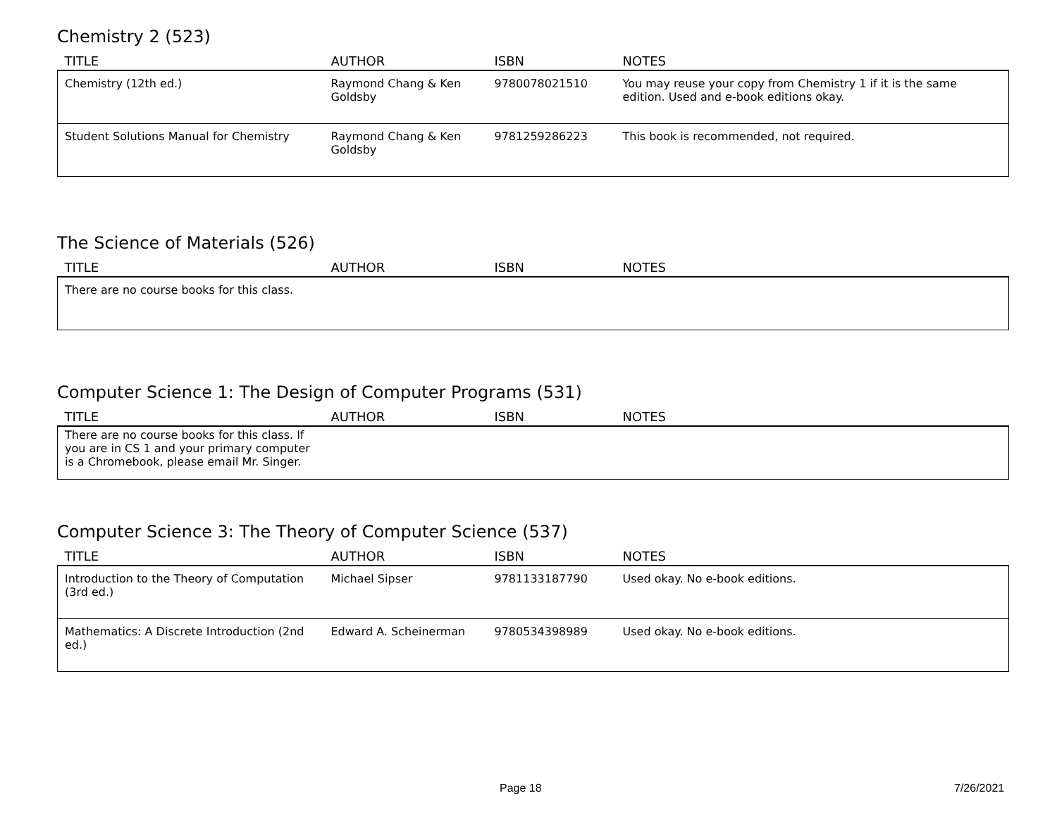Chemistry 2 (523)
| TITLE | AUTHOR | ISBN | NOTES |
| --- | --- | --- | --- |
| Chemistry (12th ed.) | Raymond Chang & Ken Goldsby | 9780078021510 | You may reuse your copy from Chemistry 1 if it is the same edition. Used and e-book editions okay. |
| Student Solutions Manual for Chemistry | Raymond Chang & Ken Goldsby | 9781259286223 | This book is recommended, not required. |
The Science of Materials (526)
| TITLE | AUTHOR | ISBN | NOTES |
| --- | --- | --- | --- |
| There are no course books for this class. | | | |
Computer Science 1: The Design of Computer Programs (531)
| TITLE | AUTHOR | ISBN | NOTES |
| --- | --- | --- | --- |
| There are no course books for this class. If you are in CS 1 and your primary computer is a Chromebook, please email Mr. Singer. | | | |
Computer Science 3: The Theory of Computer Science (537)
| TITLE | AUTHOR | ISBN | NOTES |
| --- | --- | --- | --- |
| Introduction to the Theory of Computation (3rd ed.) | Michael Sipser | 9781133187790 | Used okay. No e-book editions. |
| Mathematics: A Discrete Introduction (2nd ed.) | Edward A. Scheinerman | 9780534398989 | Used okay. No e-book editions. |
Page 18 7/26/2021